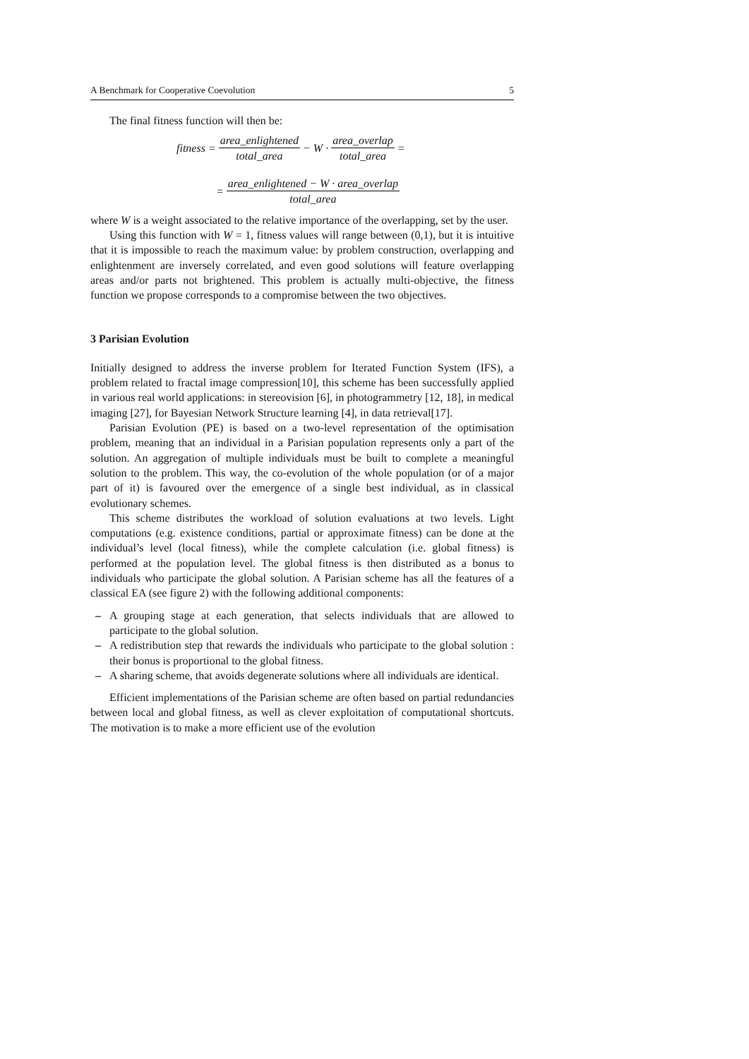A Benchmark for Cooperative Coevolution 5
The final fitness function will then be:
fitness = area_enlightened total_area − W · area_overlap total_area =
= area_enlightened − W · area_overlap total_area
where W is a weight associated to the relative importance of the overlapping, set by the user.
Using this function with W = 1, fitness values will range between (0,1), but it is intuitive that it is impossible to reach the maximum value: by problem construction, overlapping and enlightenment are inversely correlated, and even good solutions will feature overlapping areas and/or parts not brightened. This problem is actually multi-objective, the fitness function we propose corresponds to a compromise between the two objectives.
3 Parisian Evolution
Initially designed to address the inverse problem for Iterated Function System (IFS), a problem related to fractal image compression[10], this scheme has been successfully applied in various real world applications: in stereovision [6], in photogrammetry [12, 18], in medical imaging [27], for Bayesian Network Structure learning [4], in data retrieval[17].
Parisian Evolution (PE) is based on a two-level representation of the optimisation problem, meaning that an individual in a Parisian population represents only a part of the solution. An aggregation of multiple individuals must be built to complete a meaningful solution to the problem. This way, the co-evolution of the whole population (or of a major part of it) is favoured over the emergence of a single best individual, as in classical evolutionary schemes.
This scheme distributes the workload of solution evaluations at two levels. Light computations (e.g. existence conditions, partial or approximate fitness) can be done at the individual’s level (local fitness), while the complete calculation (i.e. global fitness) is performed at the population level. The global fitness is then distributed as a bonus to individuals who participate the global solution. A Parisian scheme has all the features of a classical EA (see figure 2) with the following additional components:
– A grouping stage at each generation, that selects individuals that are allowed to participate to the global solution.
– A redistribution step that rewards the individuals who participate to the global solution : their bonus is proportional to the global fitness.
– A sharing scheme, that avoids degenerate solutions where all individuals are identical.
Efficient implementations of the Parisian scheme are often based on partial redundancies between local and global fitness, as well as clever exploitation of computational shortcuts. The motivation is to make a more efficient use of the evolution